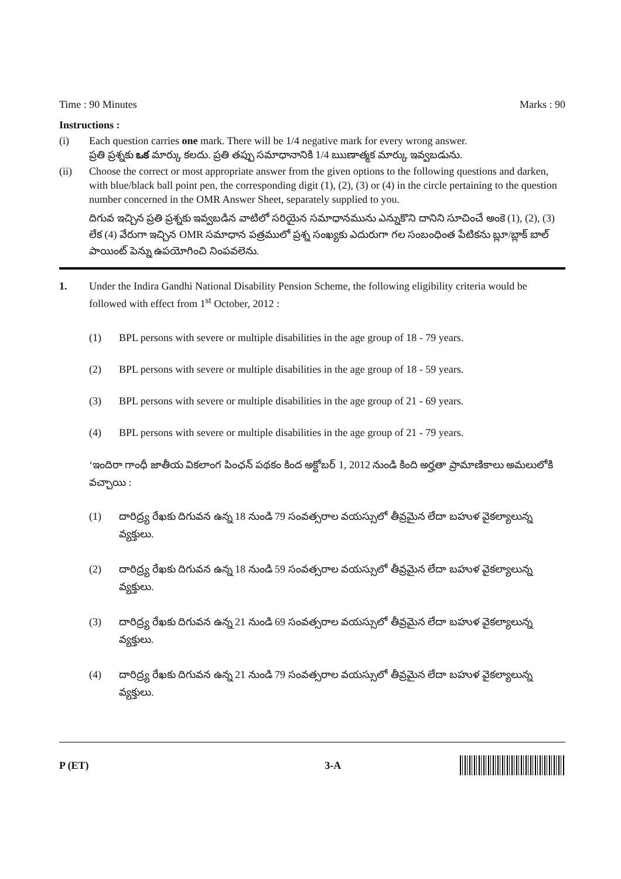Time : 90 Minutes Marks : 90
Instructions :
(i) Each question carries one mark. There will be 1/4 negative mark for every wrong answer.
ప్రతి ప్రశ్నకు ఒక మార్కు కలదు. ప్రతి తప్పు సమాధానానికి 1/4 ఋణాత్మక మార్కు ఇవ్వబడును.
(ii) Choose the correct or most appropriate answer from the given options to the following questions and darken, with blue/black ball point pen, the corresponding digit (1), (2), (3) or (4) in the circle pertaining to the question number concerned in the OMR Answer Sheet, separately supplied to you.
దిగువ ఇచ్చిన ప్రతి ప్రశ్నకు ఇవ్వబడిన వాటిలో సరియైన సమాధానమును ఎన్నుకొని దానిని సూచించే అంకె (1), (2), (3) లేక (4) వేరుగా ఇచ్చిన OMR సమాధాన పత్రములో ప్రశ్న సంఖ్యకు ఎదురుగా గల సంబంధింత పేటికను బ్లూ/బ్లాక్ బాల్ పాయింట్ పెన్ను ఉపయోగించి నింపవలెను.
1. Under the Indira Gandhi National Disability Pension Scheme, the following eligibility criteria would be followed with effect from 1<sup>st</sup> October, 2012 :
(1) BPL persons with severe or multiple disabilities in the age group of 18 - 79 years.
(2) BPL persons with severe or multiple disabilities in the age group of 18 - 59 years.
(3) BPL persons with severe or multiple disabilities in the age group of 21 - 69 years.
(4) BPL persons with severe or multiple disabilities in the age group of 21 - 79 years.
‘ఇందిరా గాంధీ జాతీయ వికలాంగ పింఛన్ పథకం కింద అక్టోబర్ 1, 2012 నుండి కింది అర్హతా ప్రామాణికాలు అమలులోకి వచ్చాయి :
(1) దారిద్ర్య రేఖకు దిగువన ఉన్న 18 నుండి 79 సంవత్సరాల వయస్సులో తీవ్రమైన లేదా బహుళ వైకల్యాలున్న వ్యక్తులు.
(2) దారిద్ర్య రేఖకు దిగువన ఉన్న 18 నుండి 59 సంవత్సరాల వయస్సులో తీవ్రమైన లేదా బహుళ వైకల్యాలున్న వ్యక్తులు.
(3) దారిద్ర్య రేఖకు దిగువన ఉన్న 21 నుండి 69 సంవత్సరాల వయస్సులో తీవ్రమైన లేదా బహుళ వైకల్యాలున్న వ్యక్తులు.
(4) దారిద్ర్య రేఖకు దిగువన ఉన్న 21 నుండి 79 సంవత్సరాల వయస్సులో తీవ్రమైన లేదా బహుళ వైకల్యాలున్న వ్యక్తులు.
P (ET) 3-A